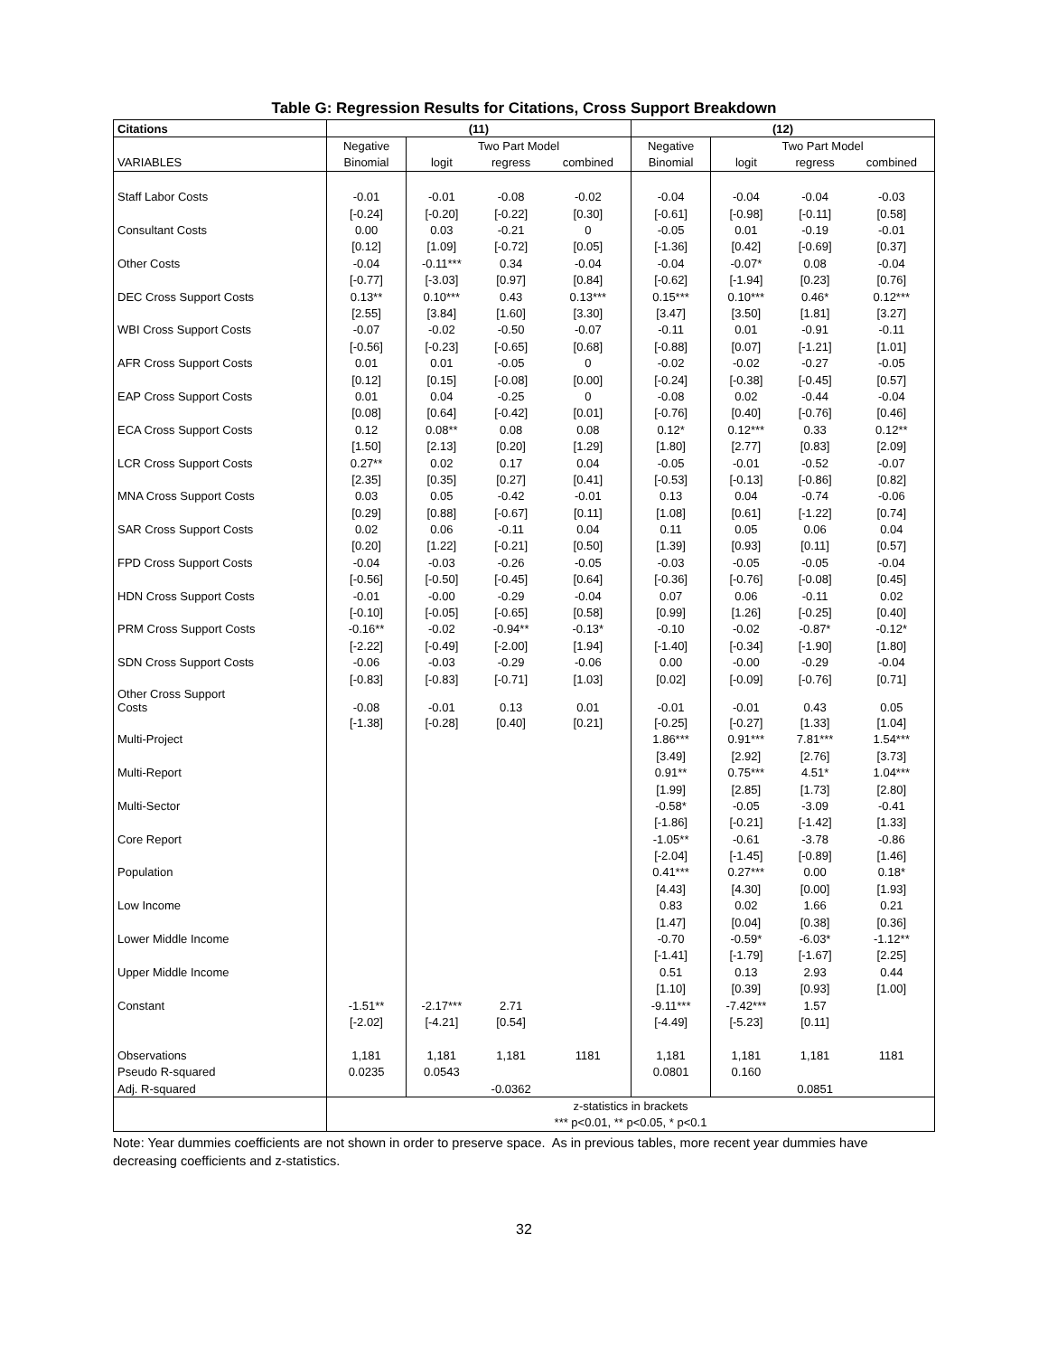Table G: Regression Results for Citations, Cross Support Breakdown
| Citations | (11) | | | | (12) | | | |
| --- | --- | --- | --- | --- | --- | --- | --- | --- |
| | Negative | Two Part Model | | | Negative | Two Part Model | | |
| VARIABLES | Binomial | logit | regress | combined | Binomial | logit | regress | combined |
| Staff Labor Costs | -0.01 | -0.01 | -0.08 | -0.02 | -0.04 | -0.04 | -0.04 | -0.03 |
| | [-0.24] | [-0.20] | [-0.22] | [0.30] | [-0.61] | [-0.98] | [-0.11] | [0.58] |
| Consultant Costs | 0.00 | 0.03 | -0.21 | 0 | -0.05 | 0.01 | -0.19 | -0.01 |
| | [0.12] | [1.09] | [-0.72] | [0.05] | [-1.36] | [0.42] | [-0.69] | [0.37] |
| Other Costs | -0.04 | -0.11*** | 0.34 | -0.04 | -0.04 | -0.07* | 0.08 | -0.04 |
| | [-0.77] | [-3.03] | [0.97] | [0.84] | [-0.62] | [-1.94] | [0.23] | [0.76] |
| DEC Cross Support Costs | 0.13** | 0.10*** | 0.43 | 0.13*** | 0.15*** | 0.10*** | 0.46* | 0.12*** |
| | [2.55] | [3.84] | [1.60] | [3.30] | [3.47] | [3.50] | [1.81] | [3.27] |
| WBI Cross Support Costs | -0.07 | -0.02 | -0.50 | -0.07 | -0.11 | 0.01 | -0.91 | -0.11 |
| | [-0.56] | [-0.23] | [-0.65] | [0.68] | [-0.88] | [0.07] | [-1.21] | [1.01] |
| AFR Cross Support Costs | 0.01 | 0.01 | -0.05 | 0 | -0.02 | -0.02 | -0.27 | -0.05 |
| | [0.12] | [0.15] | [-0.08] | [0.00] | [-0.24] | [-0.38] | [-0.45] | [0.57] |
| EAP Cross Support Costs | 0.01 | 0.04 | -0.25 | 0 | -0.08 | 0.02 | -0.44 | -0.04 |
| | [0.08] | [0.64] | [-0.42] | [0.01] | [-0.76] | [0.40] | [-0.76] | [0.46] |
| ECA Cross Support Costs | 0.12 | 0.08** | 0.08 | 0.08 | 0.12* | 0.12*** | 0.33 | 0.12** |
| | [1.50] | [2.13] | [0.20] | [1.29] | [1.80] | [2.77] | [0.83] | [2.09] |
| LCR Cross Support Costs | 0.27** | 0.02 | 0.17 | 0.04 | -0.05 | -0.01 | -0.52 | -0.07 |
| | [2.35] | [0.35] | [0.27] | [0.41] | [-0.53] | [-0.13] | [-0.86] | [0.82] |
| MNA Cross Support Costs | 0.03 | 0.05 | -0.42 | -0.01 | 0.13 | 0.04 | -0.74 | -0.06 |
| | [0.29] | [0.88] | [-0.67] | [0.11] | [1.08] | [0.61] | [-1.22] | [0.74] |
| SAR Cross Support Costs | 0.02 | 0.06 | -0.11 | 0.04 | 0.11 | 0.05 | 0.06 | 0.04 |
| | [0.20] | [1.22] | [-0.21] | [0.50] | [1.39] | [0.93] | [0.11] | [0.57] |
| FPD Cross Support Costs | -0.04 | -0.03 | -0.26 | -0.05 | -0.03 | -0.05 | -0.05 | -0.04 |
| | [-0.56] | [-0.50] | [-0.45] | [0.64] | [-0.36] | [-0.76] | [-0.08] | [0.45] |
| HDN Cross Support Costs | -0.01 | -0.00 | -0.29 | -0.04 | 0.07 | 0.06 | -0.11 | 0.02 |
| | [-0.10] | [-0.05] | [-0.65] | [0.58] | [0.99] | [1.26] | [-0.25] | [0.40] |
| PRM Cross Support Costs | -0.16** | -0.02 | -0.94** | -0.13* | -0.10 | -0.02 | -0.87* | -0.12* |
| | [-2.22] | [-0.49] | [-2.00] | [1.94] | [-1.40] | [-0.34] | [-1.90] | [1.80] |
| SDN Cross Support Costs | -0.06 | -0.03 | -0.29 | -0.06 | 0.00 | -0.00 | -0.29 | -0.04 |
| | [-0.83] | [-0.83] | [-0.71] | [1.03] | [0.02] | [-0.09] | [-0.76] | [0.71] |
| Other Cross Support Costs | -0.08 | -0.01 | 0.13 | 0.01 | -0.01 | -0.01 | 0.43 | 0.05 |
| | [-1.38] | [-0.28] | [0.40] | [0.21] | [-0.25] | [-0.27] | [1.33] | [1.04] |
| Multi-Project | | | | | 1.86*** | 0.91*** | 7.81*** | 1.54*** |
| | | | | | [3.49] | [2.92] | [2.76] | [3.73] |
| Multi-Report | | | | | 0.91** | 0.75*** | 4.51* | 1.04*** |
| | | | | | [1.99] | [2.85] | [1.73] | [2.80] |
| Multi-Sector | | | | | -0.58* | -0.05 | -3.09 | -0.41 |
| | | | | | [-1.86] | [-0.21] | [-1.42] | [1.33] |
| Core Report | | | | | -1.05** | -0.61 | -3.78 | -0.86 |
| | | | | | [-2.04] | [-1.45] | [-0.89] | [1.46] |
| Population | | | | | 0.41*** | 0.27*** | 0.00 | 0.18* |
| | | | | | [4.43] | [4.30] | [0.00] | [1.93] |
| Low Income | | | | | 0.83 | 0.02 | 1.66 | 0.21 |
| | | | | | [1.47] | [0.04] | [0.38] | [0.36] |
| Lower Middle Income | | | | | -0.70 | -0.59* | -6.03* | -1.12** |
| | | | | | [-1.41] | [-1.79] | [-1.67] | [2.25] |
| Upper Middle Income | | | | | 0.51 | 0.13 | 2.93 | 0.44 |
| | | | | | [1.10] | [0.39] | [0.93] | [1.00] |
| Constant | -1.51** | -2.17*** | 2.71 | | -9.11*** | -7.42*** | 1.57 | |
| | [-2.02] | [-4.21] | [0.54] | | [-4.49] | [-5.23] | [0.11] | |
| Observations | 1,181 | 1,181 | 1,181 | 1181 | 1,181 | 1,181 | 1,181 | 1181 |
| Pseudo R-squared | 0.0235 | 0.0543 | | | 0.0801 | 0.160 | | |
| Adj. R-squared | | | -0.0362 | | | | 0.0851 | |
| | z-statistics in brackets | | | | | | | |
| | *** p<0.01, ** p<0.05, * p<0.1 | | | | | | | |
Note: Year dummies coefficients are not shown in order to preserve space. As in previous tables, more recent year dummies have decreasing coefficients and z-statistics.
32